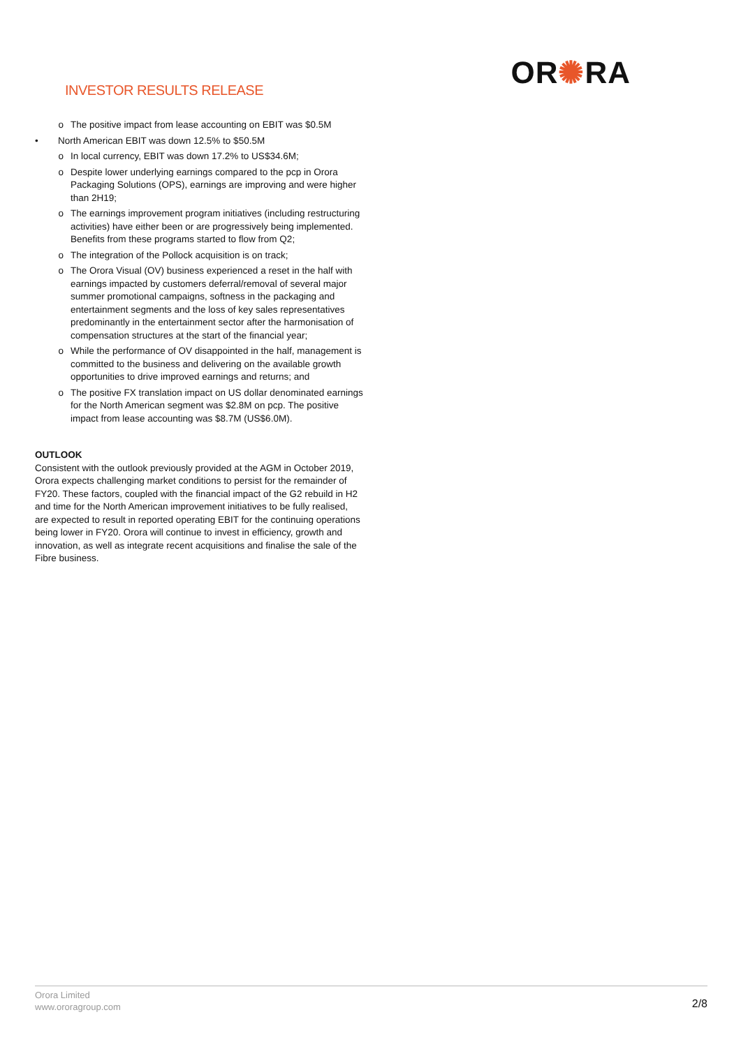INVESTOR RESULTS RELEASE
OR✺RA
o The positive impact from lease accounting on EBIT was $0.5M
• North American EBIT was down 12.5% to $50.5M
o In local currency, EBIT was down 17.2% to US$34.6M;
o Despite lower underlying earnings compared to the pcp in Orora Packaging Solutions (OPS), earnings are improving and were higher than 2H19;
o The earnings improvement program initiatives (including restructuring activities) have either been or are progressively being implemented. Benefits from these programs started to flow from Q2;
o The integration of the Pollock acquisition is on track;
o The Orora Visual (OV) business experienced a reset in the half with earnings impacted by customers deferral/removal of several major summer promotional campaigns, softness in the packaging and entertainment segments and the loss of key sales representatives predominantly in the entertainment sector after the harmonisation of compensation structures at the start of the financial year;
o While the performance of OV disappointed in the half, management is committed to the business and delivering on the available growth opportunities to drive improved earnings and returns; and
o The positive FX translation impact on US dollar denominated earnings for the North American segment was $2.8M on pcp. The positive impact from lease accounting was $8.7M (US$6.0M).
OUTLOOK
Consistent with the outlook previously provided at the AGM in October 2019, Orora expects challenging market conditions to persist for the remainder of FY20. These factors, coupled with the financial impact of the G2 rebuild in H2 and time for the North American improvement initiatives to be fully realised, are expected to result in reported operating EBIT for the continuing operations being lower in FY20. Orora will continue to invest in efficiency, growth and innovation, as well as integrate recent acquisitions and finalise the sale of the Fibre business.
Orora Limited
www.ororagroup.com
2/8